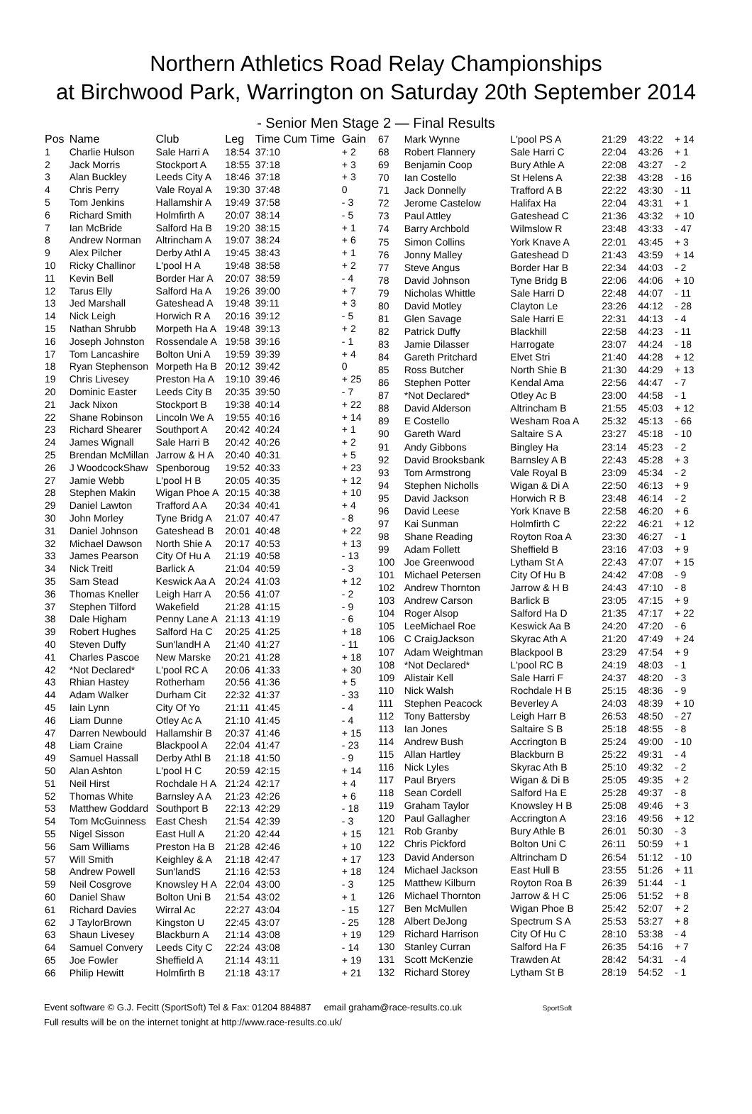Northern Athletics Road Relay Championships
at Birchwood Park, Warrington on Saturday 20th September 2014
- Senior Men Stage 2 — Final Results
| Pos | Name | Club | Leg | Time Cum Time | Gain |
| --- | --- | --- | --- | --- | --- |
| 1 | Charlie Hulson | Sale Harri A | 18:54 | 37:10 | + 2 |
| 2 | Jack Morris | Stockport A | 18:55 | 37:18 | + 3 |
| 3 | Alan Buckley | Leeds City A | 18:46 | 37:18 | + 3 |
| 4 | Chris Perry | Vale Royal A | 19:30 | 37:48 | 0 |
| 5 | Tom Jenkins | Hallamshir A | 19:49 | 37:58 | - 3 |
| 6 | Richard Smith | Holmfirth A | 20:07 | 38:14 | - 5 |
| 7 | Ian McBride | Salford Ha B | 19:20 | 38:15 | + 1 |
| 8 | Andrew Norman | Altrincham A | 19:07 | 38:24 | + 6 |
| 9 | Alex Pilcher | Derby Athl A | 19:45 | 38:43 | + 1 |
| 10 | Ricky Challinor | L'pool H A | 19:48 | 38:58 | + 2 |
| 11 | Kevin Bell | Border Har A | 20:07 | 38:59 | - 4 |
| 12 | Tarus Elly | Salford Ha A | 19:26 | 39:00 | + 7 |
| 13 | Jed Marshall | Gateshead A | 19:48 | 39:11 | + 3 |
| 14 | Nick Leigh | Horwich R A | 20:16 | 39:12 | - 5 |
| 15 | Nathan Shrubb | Morpeth Ha A | 19:48 | 39:13 | + 2 |
| 16 | Joseph Johnston | Rossendale A | 19:58 | 39:16 | - 1 |
| 17 | Tom Lancashire | Bolton Uni A | 19:59 | 39:39 | + 4 |
| 18 | Ryan Stephenson | Morpeth Ha B | 20:12 | 39:42 | 0 |
| 19 | Chris Livesey | Preston Ha A | 19:10 | 39:46 | + 25 |
| 20 | Dominic Easter | Leeds City B | 20:35 | 39:50 | - 7 |
| 21 | Jack Nixon | Stockport B | 19:38 | 40:14 | + 22 |
| 22 | Shane Robinson | Lincoln We A | 19:55 | 40:16 | + 14 |
| 23 | Richard Shearer | Southport A | 20:42 | 40:24 | + 1 |
| 24 | James Wignall | Sale Harri B | 20:42 | 40:26 | + 2 |
| 25 | Brendan McMillan | Jarrow & H A | 20:40 | 40:31 | + 5 |
| 26 | J WoodcockShaw | Spenboroug | 19:52 | 40:33 | + 23 |
| 27 | Jamie Webb | L'pool H B | 20:05 | 40:35 | + 12 |
| 28 | Stephen Makin | Wigan Phoe A | 20:15 | 40:38 | + 10 |
| 29 | Daniel Lawton | Trafford A A | 20:34 | 40:41 | + 4 |
| 30 | John Morley | Tyne Bridg A | 21:07 | 40:47 | - 8 |
| 31 | Daniel Johnson | Gateshead B | 20:01 | 40:48 | + 22 |
| 32 | Michael Dawson | North Shie A | 20:17 | 40:53 | + 13 |
| 33 | James Pearson | City Of Hu A | 21:19 | 40:58 | - 13 |
| 34 | Nick Treitl | Barlick A | 21:04 | 40:59 | - 3 |
| 35 | Sam Stead | Keswick Aa A | 20:24 | 41:03 | + 12 |
| 36 | Thomas Kneller | Leigh Harr A | 20:56 | 41:07 | - 2 |
| 37 | Stephen Tilford | Wakefield | 21:28 | 41:15 | - 9 |
| 38 | Dale Higham | Penny Lane A | 21:13 | 41:19 | - 6 |
| 39 | Robert Hughes | Salford Ha C | 20:25 | 41:25 | + 18 |
| 40 | Steven Duffy | Sun'landH A | 21:40 | 41:27 | - 11 |
| 41 | Charles Pascoe | New Marske | 20:21 | 41:28 | + 18 |
| 42 | *Not Declared* | L'pool RC A | 20:06 | 41:33 | + 30 |
| 43 | Rhian Hastey | Rotherham | 20:56 | 41:36 | + 5 |
| 44 | Adam Walker | Durham Cit | 22:32 | 41:37 | - 33 |
| 45 | Iain Lynn | City Of Yo | 21:11 | 41:45 | - 4 |
| 46 | Liam Dunne | Otley Ac A | 21:10 | 41:45 | - 4 |
| 47 | Darren Newbould | Hallamshir B | 20:37 | 41:46 | + 15 |
| 48 | Liam Craine | Blackpool A | 22:04 | 41:47 | - 23 |
| 49 | Samuel Hassall | Derby Athl B | 21:18 | 41:50 | - 9 |
| 50 | Alan Ashton | L'pool H C | 20:59 | 42:15 | + 14 |
| 51 | Neil Hirst | Rochdale H A | 21:24 | 42:17 | + 4 |
| 52 | Thomas White | Barnsley A A | 21:23 | 42:26 | + 6 |
| 53 | Matthew Goddard | Southport B | 22:13 | 42:29 | - 18 |
| 54 | Tom McGuinness | East Chesh | 21:54 | 42:39 | - 3 |
| 55 | Nigel Sisson | East Hull A | 21:20 | 42:44 | + 15 |
| 56 | Sam Williams | Preston Ha B | 21:28 | 42:46 | + 10 |
| 57 | Will Smith | Keighley & A | 21:18 | 42:47 | + 17 |
| 58 | Andrew Powell | Sun'landS | 21:16 | 42:53 | + 18 |
| 59 | Neil Cosgrove | Knowsley H A | 22:04 | 43:00 | - 3 |
| 60 | Daniel Shaw | Bolton Uni B | 21:54 | 43:02 | + 1 |
| 61 | Richard Davies | Wirral Ac | 22:27 | 43:04 | - 15 |
| 62 | J TaylorBrown | Kingston U | 22:45 | 43:07 | - 25 |
| 63 | Shaun Livesey | Blackburn A | 21:14 | 43:08 | + 19 |
| 64 | Samuel Convery | Leeds City C | 22:24 | 43:08 | - 14 |
| 65 | Joe Fowler | Sheffield A | 21:14 | 43:11 | + 19 |
| 66 | Philip Hewitt | Holmfirth B | 21:18 | 43:17 | + 21 |
| 67 | Mark Wynne | L'pool PS A | 21:29 | 43:22 | + 14 |
| 68 | Robert Flannery | Sale Harri C | 22:04 | 43:26 | + 1 |
| 69 | Benjamin Coop | Bury Athle A | 22:08 | 43:27 | - 2 |
| 70 | Ian Costello | St Helens A | 22:38 | 43:28 | - 16 |
| 71 | Jack Donnelly | Trafford A B | 22:22 | 43:30 | - 11 |
| 72 | Jerome Castelow | Halifax Ha | 22:04 | 43:31 | + 1 |
| 73 | Paul Attley | Gateshead C | 21:36 | 43:32 | + 10 |
| 74 | Barry Archbold | Wilmslow R | 23:48 | 43:33 | - 47 |
| 75 | Simon Collins | York Knave A | 22:01 | 43:45 | + 3 |
| 76 | Jonny Malley | Gateshead D | 21:43 | 43:59 | + 14 |
| 77 | Steve Angus | Border Har B | 22:34 | 44:03 | - 2 |
| 78 | David Johnson | Tyne Bridg B | 22:06 | 44:06 | + 10 |
| 79 | Nicholas Whittle | Sale Harri D | 22:48 | 44:07 | - 11 |
| 80 | David Motley | Clayton Le | 23:26 | 44:12 | - 28 |
| 81 | Glen Savage | Sale Harri E | 22:31 | 44:13 | - 4 |
| 82 | Patrick Duffy | Blackhill | 22:58 | 44:23 | - 11 |
| 83 | Jamie Dilasser | Harrogate | 23:07 | 44:24 | - 18 |
| 84 | Gareth Pritchard | Elvet Stri | 21:40 | 44:28 | + 12 |
| 85 | Ross Butcher | North Shie B | 21:30 | 44:29 | + 13 |
| 86 | Stephen Potter | Kendal Ama | 22:56 | 44:47 | - 7 |
| 87 | *Not Declared* | Otley Ac B | 23:00 | 44:58 | - 1 |
| 88 | David Alderson | Altrincham B | 21:55 | 45:03 | + 12 |
| 89 | E Costello | Wesham Roa A | 25:32 | 45:13 | - 66 |
| 90 | Gareth Ward | Saltaire S A | 23:27 | 45:18 | - 10 |
| 91 | Andy Gibbons | Bingley Ha | 23:14 | 45:23 | - 2 |
| 92 | David Brooksbank | Barnsley A B | 22:43 | 45:28 | + 3 |
| 93 | Tom Armstrong | Vale Royal B | 23:09 | 45:34 | - 2 |
| 94 | Stephen Nicholls | Wigan & Di A | 22:50 | 46:13 | + 9 |
| 95 | David Jackson | Horwich R B | 23:48 | 46:14 | - 2 |
| 96 | David Leese | York Knave B | 22:58 | 46:20 | + 6 |
| 97 | Kai Sunman | Holmfirth C | 22:22 | 46:21 | + 12 |
| 98 | Shane Reading | Royton Roa A | 23:30 | 46:27 | - 1 |
| 99 | Adam Follett | Sheffield B | 23:16 | 47:03 | + 9 |
| 100 | Joe Greenwood | Lytham St A | 22:43 | 47:07 | + 15 |
| 101 | Michael Petersen | City Of Hu B | 24:42 | 47:08 | - 9 |
| 102 | Andrew Thornton | Jarrow & H B | 24:43 | 47:10 | - 8 |
| 103 | Andrew Carson | Barlick B | 23:05 | 47:15 | + 9 |
| 104 | Roger Alsop | Salford Ha D | 21:35 | 47:17 | + 22 |
| 105 | LeeMichael Roe | Keswick Aa B | 24:20 | 47:20 | - 6 |
| 106 | C CraigJackson | Skyrac Ath A | 21:20 | 47:49 | + 24 |
| 107 | Adam Weightman | Blackpool B | 23:29 | 47:54 | + 9 |
| 108 | *Not Declared* | L'pool RC B | 24:19 | 48:03 | - 1 |
| 109 | Alistair Kell | Sale Harri F | 24:37 | 48:20 | - 3 |
| 110 | Nick Walsh | Rochdale H B | 25:15 | 48:36 | - 9 |
| 111 | Stephen Peacock | Beverley A | 24:03 | 48:39 | + 10 |
| 112 | Tony Battersby | Leigh Harr B | 26:53 | 48:50 | - 27 |
| 113 | Ian Jones | Saltaire S B | 25:18 | 48:55 | - 8 |
| 114 | Andrew Bush | Accrington B | 25:24 | 49:00 | - 10 |
| 115 | Allan Hartley | Blackburn B | 25:22 | 49:31 | - 4 |
| 116 | Nick Lyles | Skyrac Ath B | 25:10 | 49:32 | - 2 |
| 117 | Paul Bryers | Wigan & Di B | 25:05 | 49:35 | + 2 |
| 118 | Sean Cordell | Salford Ha E | 25:28 | 49:37 | - 8 |
| 119 | Graham Taylor | Knowsley H B | 25:08 | 49:46 | + 3 |
| 120 | Paul Gallagher | Accrington A | 23:16 | 49:56 | + 12 |
| 121 | Rob Granby | Bury Athle B | 26:01 | 50:30 | - 3 |
| 122 | Chris Pickford | Bolton Uni C | 26:11 | 50:59 | + 1 |
| 123 | David Anderson | Altrincham D | 26:54 | 51:12 | - 10 |
| 124 | Michael Jackson | East Hull B | 23:55 | 51:26 | + 11 |
| 125 | Matthew Kilburn | Royton Roa B | 26:39 | 51:44 | - 1 |
| 126 | Michael Thornton | Jarrow & H C | 25:06 | 51:52 | + 8 |
| 127 | Ben McMullen | Wigan Phoe B | 25:42 | 52:07 | + 2 |
| 128 | Albert DeJong | Spectrum S A | 25:53 | 53:27 | + 8 |
| 129 | Richard Harrison | City Of Hu C | 28:10 | 53:38 | - 4 |
| 130 | Stanley Curran | Salford Ha F | 26:35 | 54:16 | + 7 |
| 131 | Scott McKenzie | Trawden At | 28:42 | 54:31 | - 4 |
| 132 | Richard Storey | Lytham St B | 28:19 | 54:52 | - 1 |
Event software © G.J. Fecitt (SportSoft) Tel & Fax: 01204 884887 email graham@race-results.co.uk SportSoft
Full results will be on the internet tonight at http://www.race-results.co.uk/